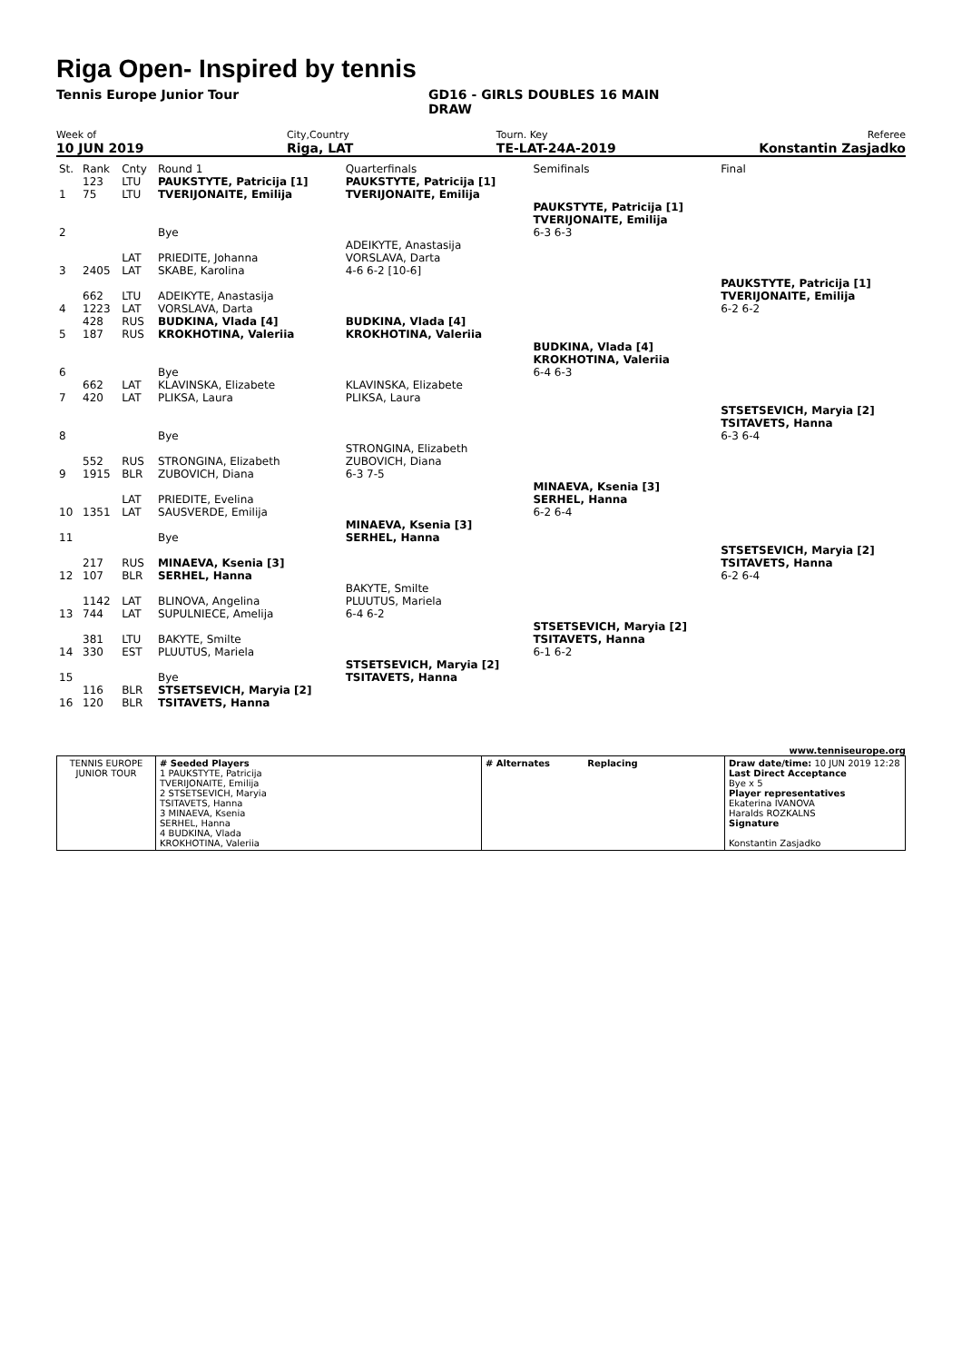Riga Open- Inspired by tennis
Tennis Europe Junior Tour GD16 - GIRLS DOUBLES 16 MAIN
DRAW
Week of
10 JUN 2019
City,Country
Riga, LAT
Tourn. Key
TE-LAT-24A-2019
Referee
Konstantin Zasjadko
| St. | Rank | Cnty | Round 1 | Quarterfinals | Semifinals | Final |
| 1 | 123 75 | LTU LTU | PAUKSTYTE, Patricija [1] TVERIJONAITE, Emilija | PAUKSTYTE, Patricija [1] TVERIJONAITE, Emilija | | |
| 2 | | | Bye | | PAUKSTYTE, Patricija [1] TVERIJONAITE, Emilija 6-3 6-3 | |
| 3 | 2405 | LAT LAT | PRIEDITE, Johanna SKABE, Karolina | ADEIKYTE, Anastasija VORSLAVA, Darta 4-6 6-2 [10-6] | | |
| 4 | 662 1223 | LTU LAT | ADEIKYTE, Anastasija VORSLAVA, Darta | | | PAUKSTYTE, Patricija [1] TVERIJONAITE, Emilija 6-2 6-2 |
| 5 | 428 187 | RUS RUS | BUDKINA, Vlada [4] KROKHOTINA, Valeriia | BUDKINA, Vlada [4] KROKHOTINA, Valeriia | | |
| 6 | | | Bye | | BUDKINA, Vlada [4] KROKHOTINA, Valeriia 6-4 6-3 | |
| 7 | 662 420 | LAT LAT | KLAVINSKA, Elizabete PLIKSA, Laura | KLAVINSKA, Elizabete PLIKSA, Laura | | |
| 8 | | | Bye | | | STSETSEVICH, Maryia [2] TSITAVETS, Hanna 6-3 6-4 |
| 9 | 552 1915 | RUS BLR | STRONGINA, Elizabeth ZUBOVICH, Diana | STRONGINA, Elizabeth ZUBOVICH, Diana 6-3 7-5 | | |
| 10 | 1351 | LAT LAT | PRIEDITE, Evelina SAUSVERDE, Emilija | | MINAEVA, Ksenia [3] SERHEL, Hanna 6-2 6-4 | |
| 11 | | | Bye | MINAEVA, Ksenia [3] SERHEL, Hanna | | |
| 12 | 217 107 | RUS BLR | MINAEVA, Ksenia [3] SERHEL, Hanna | | | STSETSEVICH, Maryia [2] TSITAVETS, Hanna 6-2 6-4 |
| 13 | 1142 744 | LAT LAT | BLINOVA, Angelina SUPULNIECE, Amelija | BAKYTE, Smilte PLUUTUS, Mariela 6-4 6-2 | | |
| 14 | 381 330 | LTU EST | BAKYTE, Smilte PLUUTUS, Mariela | | STSETSEVICH, Maryia [2] TSITAVETS, Hanna 6-1 6-2 | |
| 15 | | | Bye | STSETSEVICH, Maryia [2] TSITAVETS, Hanna | | |
| 16 | 116 120 | BLR BLR | STSETSEVICH, Maryia [2] TSITAVETS, Hanna | | | |
www.tenniseurope.org
| TENNIS EUROPE JUNIOR TOUR | # Seeded Players 1 PAUKSTYTE, Patricija TVERIJONAITE, Emilija 2 STSETSEVICH, Maryia TSITAVETS, Hanna 3 MINAEVA, Ksenia SERHEL, Hanna 4 BUDKINA, Vlada KROKHOTINA, Valeriia | # Alternates Replacing | Draw date/time: 10 JUN 2019 12:28 Last Direct Acceptance Bye x 5 Player representatives Ekaterina IVANOVA Haralds ROZKALNS Signature Konstantin Zasjadko |